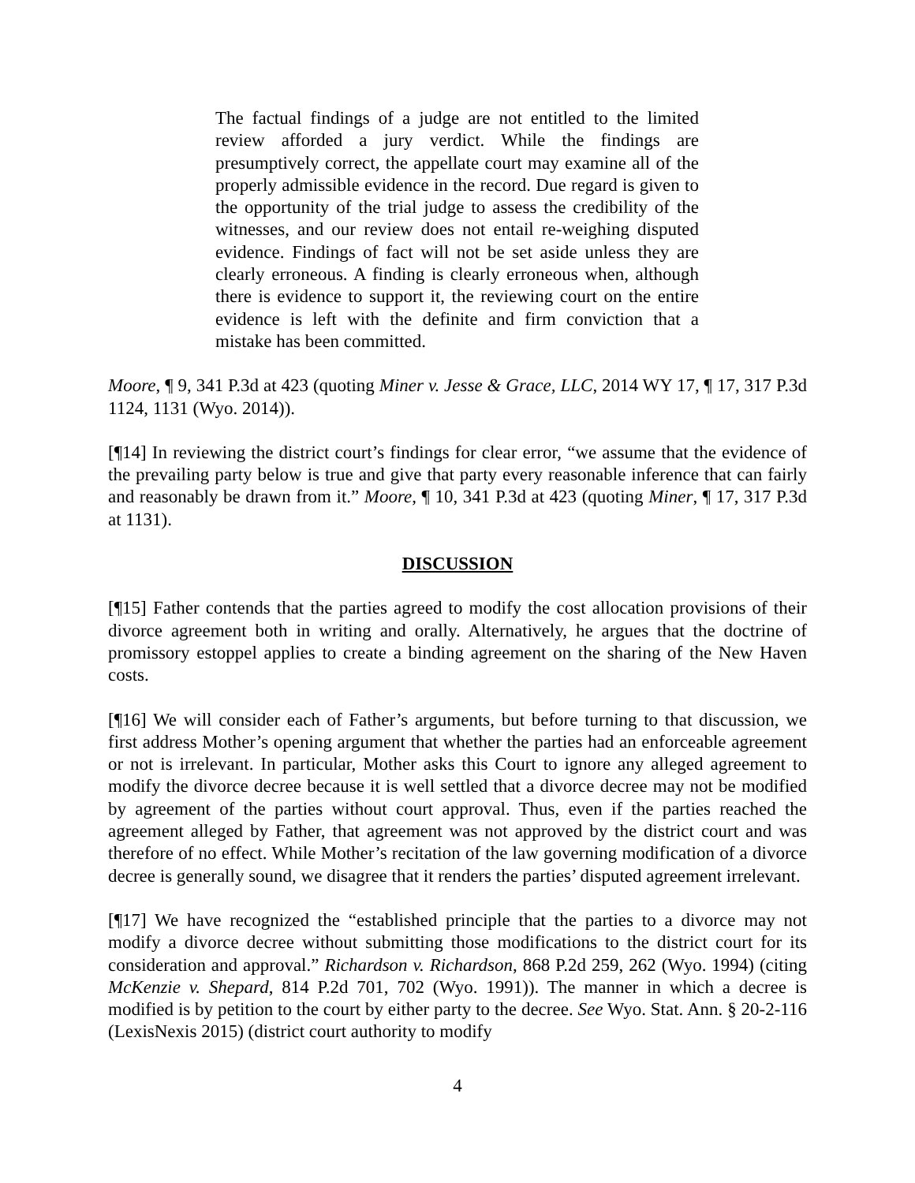The factual findings of a judge are not entitled to the limited review afforded a jury verdict. While the findings are presumptively correct, the appellate court may examine all of the properly admissible evidence in the record. Due regard is given to the opportunity of the trial judge to assess the credibility of the witnesses, and our review does not entail re-weighing disputed evidence. Findings of fact will not be set aside unless they are clearly erroneous. A finding is clearly erroneous when, although there is evidence to support it, the reviewing court on the entire evidence is left with the definite and firm conviction that a mistake has been committed.
Moore, ¶ 9, 341 P.3d at 423 (quoting Miner v. Jesse & Grace, LLC, 2014 WY 17, ¶ 17, 317 P.3d 1124, 1131 (Wyo. 2014)).
[¶14] In reviewing the district court’s findings for clear error, “we assume that the evidence of the prevailing party below is true and give that party every reasonable inference that can fairly and reasonably be drawn from it.” Moore, ¶ 10, 341 P.3d at 423 (quoting Miner, ¶ 17, 317 P.3d at 1131).
DISCUSSION
[¶15] Father contends that the parties agreed to modify the cost allocation provisions of their divorce agreement both in writing and orally. Alternatively, he argues that the doctrine of promissory estoppel applies to create a binding agreement on the sharing of the New Haven costs.
[¶16] We will consider each of Father’s arguments, but before turning to that discussion, we first address Mother’s opening argument that whether the parties had an enforceable agreement or not is irrelevant. In particular, Mother asks this Court to ignore any alleged agreement to modify the divorce decree because it is well settled that a divorce decree may not be modified by agreement of the parties without court approval. Thus, even if the parties reached the agreement alleged by Father, that agreement was not approved by the district court and was therefore of no effect. While Mother’s recitation of the law governing modification of a divorce decree is generally sound, we disagree that it renders the parties’ disputed agreement irrelevant.
[¶17] We have recognized the “established principle that the parties to a divorce may not modify a divorce decree without submitting those modifications to the district court for its consideration and approval.” Richardson v. Richardson, 868 P.2d 259, 262 (Wyo. 1994) (citing McKenzie v. Shepard, 814 P.2d 701, 702 (Wyo. 1991)). The manner in which a decree is modified is by petition to the court by either party to the decree. See Wyo. Stat. Ann. § 20-2-116 (LexisNexis 2015) (district court authority to modify
4